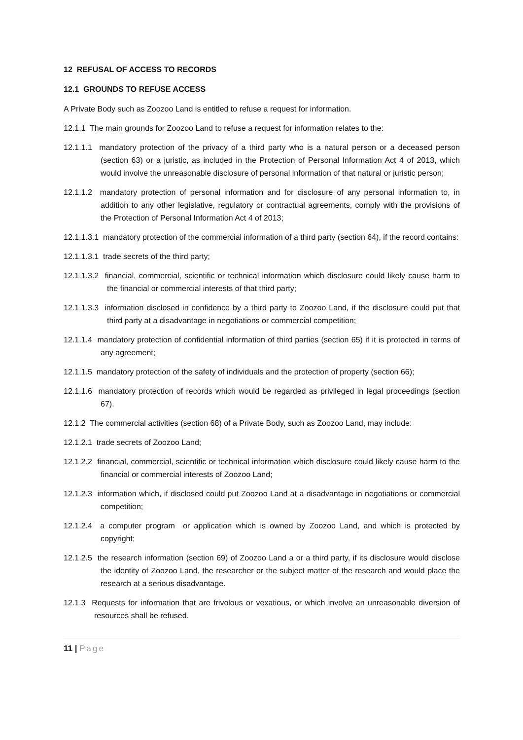12 REFUSAL OF ACCESS TO RECORDS
12.1 GROUNDS TO REFUSE ACCESS
A Private Body such as Zoozoo Land is entitled to refuse a request for information.
12.1.1 The main grounds for Zoozoo Land to refuse a request for information relates to the:
12.1.1.1 mandatory protection of the privacy of a third party who is a natural person or a deceased person (section 63) or a juristic, as included in the Protection of Personal Information Act 4 of 2013, which would involve the unreasonable disclosure of personal information of that natural or juristic person;
12.1.1.2 mandatory protection of personal information and for disclosure of any personal information to, in addition to any other legislative, regulatory or contractual agreements, comply with the provisions of the Protection of Personal Information Act 4 of 2013;
12.1.1.3.1 mandatory protection of the commercial information of a third party (section 64), if the record contains:
12.1.1.3.1 trade secrets of the third party;
12.1.1.3.2 financial, commercial, scientific or technical information which disclosure could likely cause harm to the financial or commercial interests of that third party;
12.1.1.3.3 information disclosed in confidence by a third party to Zoozoo Land, if the disclosure could put that third party at a disadvantage in negotiations or commercial competition;
12.1.1.4 mandatory protection of confidential information of third parties (section 65) if it is protected in terms of any agreement;
12.1.1.5 mandatory protection of the safety of individuals and the protection of property (section 66);
12.1.1.6 mandatory protection of records which would be regarded as privileged in legal proceedings (section 67).
12.1.2 The commercial activities (section 68) of a Private Body, such as Zoozoo Land, may include:
12.1.2.1 trade secrets of Zoozoo Land;
12.1.2.2 financial, commercial, scientific or technical information which disclosure could likely cause harm to the financial or commercial interests of Zoozoo Land;
12.1.2.3 information which, if disclosed could put Zoozoo Land at a disadvantage in negotiations or commercial competition;
12.1.2.4 a computer program or application which is owned by Zoozoo Land, and which is protected by copyright;
12.1.2.5 the research information (section 69) of Zoozoo Land a or a third party, if its disclosure would disclose the identity of Zoozoo Land, the researcher or the subject matter of the research and would place the research at a serious disadvantage.
12.1.3 Requests for information that are frivolous or vexatious, or which involve an unreasonable diversion of resources shall be refused.
11 | Page